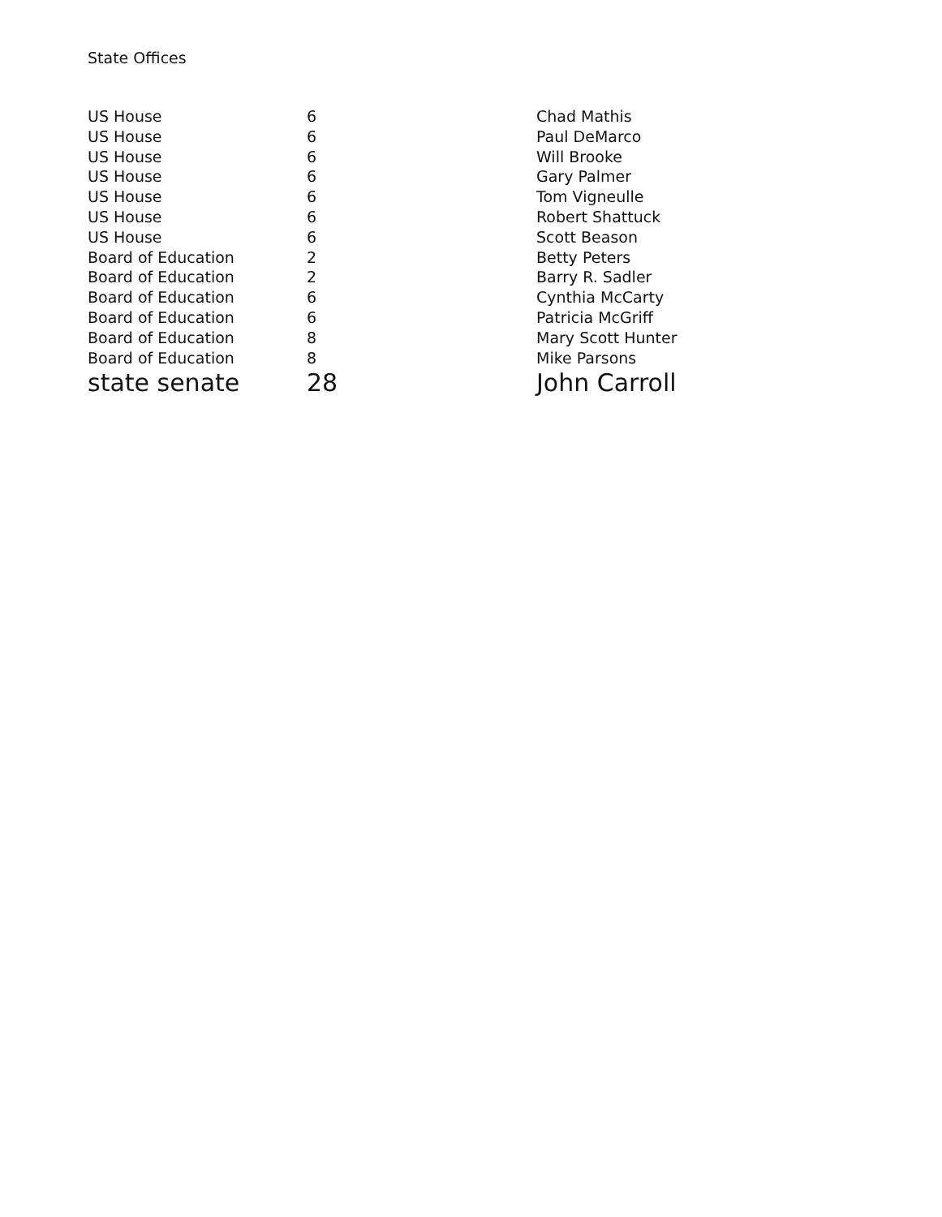State Offices
| US House | 6 | Chad Mathis |
| US House | 6 | Paul DeMarco |
| US House | 6 | Will Brooke |
| US House | 6 | Gary Palmer |
| US House | 6 | Tom Vigneulle |
| US House | 6 | Robert Shattuck |
| US House | 6 | Scott Beason |
| Board of Education | 2 | Betty Peters |
| Board of Education | 2 | Barry R. Sadler |
| Board of Education | 6 | Cynthia McCarty |
| Board of Education | 6 | Patricia McGriff |
| Board of Education | 8 | Mary Scott Hunter |
| Board of Education | 8 | Mike Parsons |
| state senate | 28 | John Carroll |